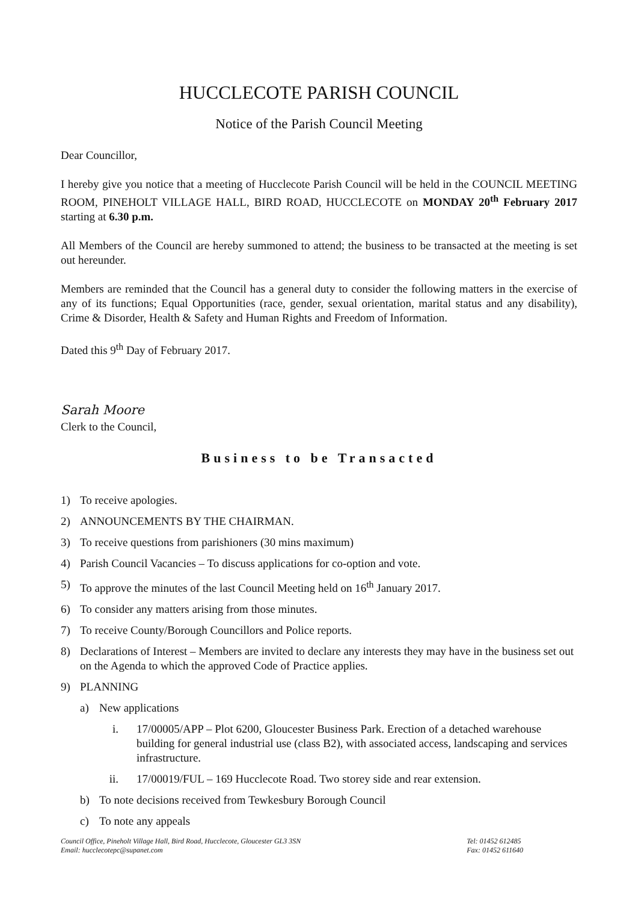HUCCLECOTE PARISH COUNCIL
Notice of the Parish Council Meeting
Dear Councillor,
I hereby give you notice that a meeting of Hucclecote Parish Council will be held in the COUNCIL MEETING ROOM, PINEHOLT VILLAGE HALL, BIRD ROAD, HUCCLECOTE on MONDAY 20<sup>th</sup> February 2017 starting at 6.30 p.m.
All Members of the Council are hereby summoned to attend; the business to be transacted at the meeting is set out hereunder.
Members are reminded that the Council has a general duty to consider the following matters in the exercise of any of its functions; Equal Opportunities (race, gender, sexual orientation, marital status and any disability), Crime & Disorder, Health & Safety and Human Rights and Freedom of Information.
Dated this 9<sup>th</sup> Day of February 2017.
Sarah Moore
Clerk to the Council,
Business to be Transacted
1) To receive apologies.
2) ANNOUNCEMENTS BY THE CHAIRMAN.
3) To receive questions from parishioners (30 mins maximum)
4) Parish Council Vacancies – To discuss applications for co-option and vote.
5) To approve the minutes of the last Council Meeting held on 16<sup>th</sup> January 2017.
6) To consider any matters arising from those minutes.
7) To receive County/Borough Councillors and Police reports.
8) Declarations of Interest – Members are invited to declare any interests they may have in the business set out on the Agenda to which the approved Code of Practice applies.
9) PLANNING
a) New applications
i. 17/00005/APP – Plot 6200, Gloucester Business Park. Erection of a detached warehouse building for general industrial use (class B2), with associated access, landscaping and services infrastructure.
ii. 17/00019/FUL – 169 Hucclecote Road. Two storey side and rear extension.
b) To note decisions received from Tewkesbury Borough Council
c) To note any appeals
Council Office, Pineholt Village Hall, Bird Road, Hucclecote, Gloucester GL3 3SN
Email: hucclecotepc@supanet.com
Tel: 01452 612485
Fax: 01452 611640